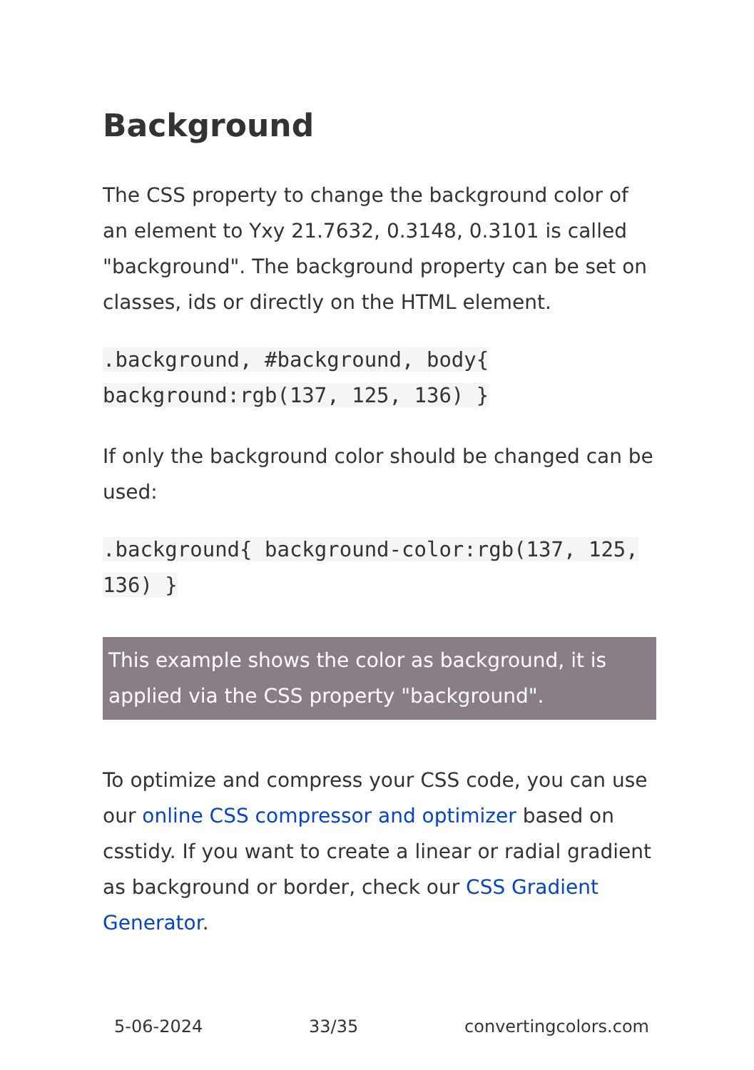Background
The CSS property to change the background color of an element to Yxy 21.7632, 0.3148, 0.3101 is called "background". The background property can be set on classes, ids or directly on the HTML element.
.background, #background, body{ background:rgb(137, 125, 136) }
If only the background color should be changed can be used:
.background{ background-color:rgb(137, 125, 136) }
This example shows the color as background, it is applied via the CSS property "background".
To optimize and compress your CSS code, you can use our online CSS compressor and optimizer based on csstidy. If you want to create a linear or radial gradient as background or border, check our CSS Gradient Generator.
5-06-2024 33/35 convertingcolors.com